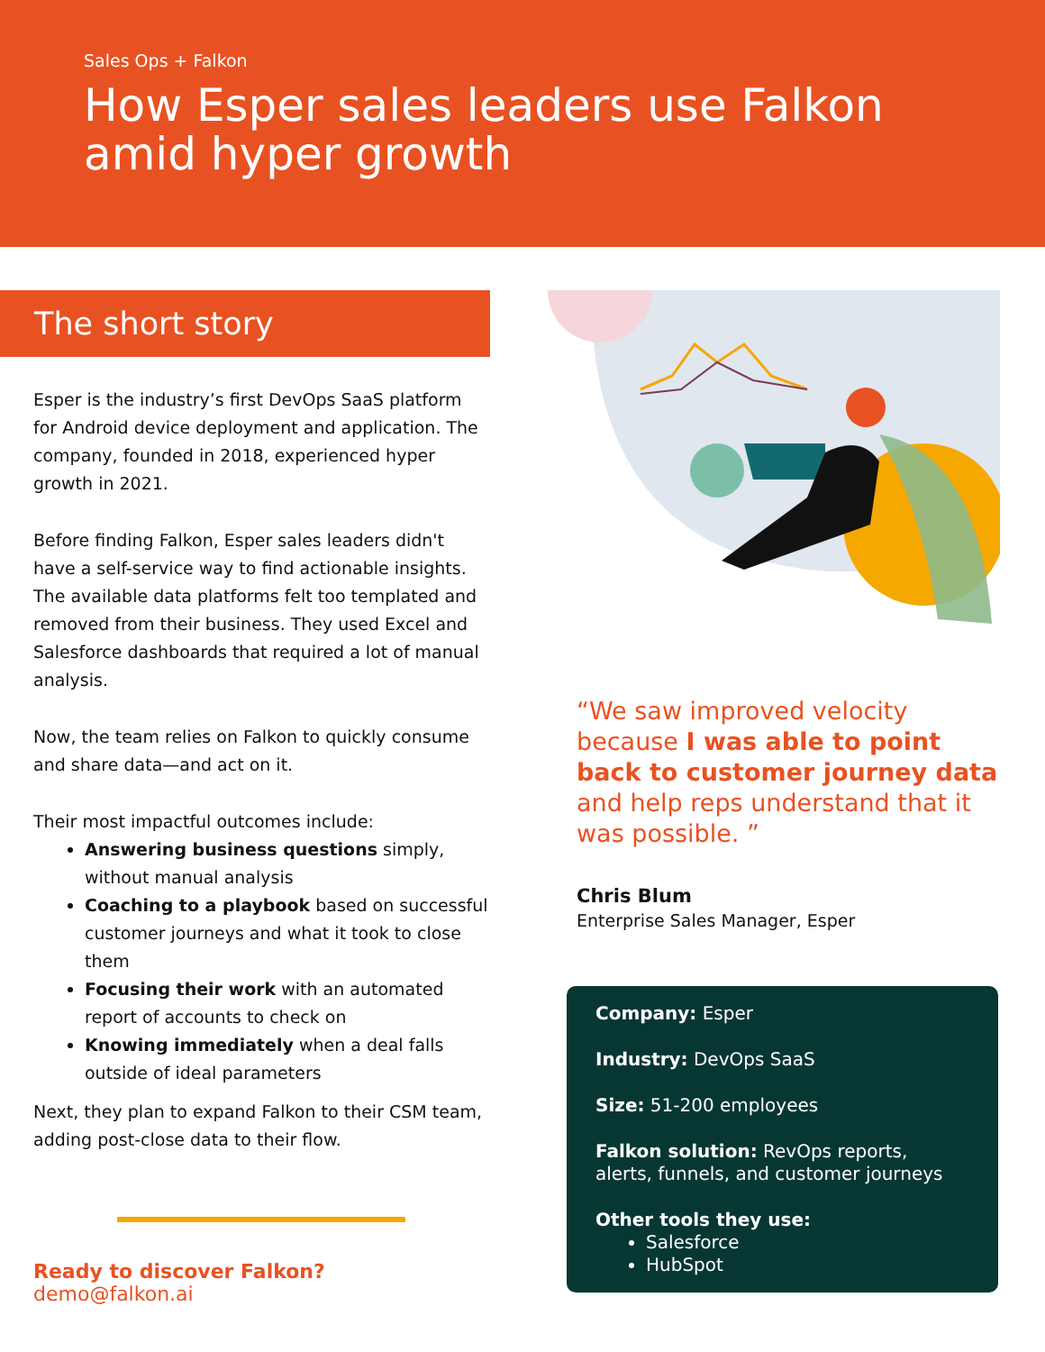Sales Ops + Falkon
How Esper sales leaders use Falkon amid hyper growth
The short story
Esper is the industry’s first DevOps SaaS platform for Android device deployment and application. The company, founded in 2018, experienced hyper growth in 2021.
Before finding Falkon, Esper sales leaders didn't have a self-service way to find actionable insights. The available data platforms felt too templated and removed from their business. They used Excel and Salesforce dashboards that required a lot of manual analysis.
Now, the team relies on Falkon to quickly consume and share data—and act on it.
Their most impactful outcomes include:
Answering business questions simply, without manual analysis
Coaching to a playbook based on successful customer journeys and what it took to close them
Focusing their work with an automated report of accounts to check on
Knowing immediately when a deal falls outside of ideal parameters
Next, they plan to expand Falkon to their CSM team, adding post-close data to their flow.
Ready to discover Falkon? demo@falkon.ai
“We saw improved velocity because I was able to point back to customer journey data and help reps understand that it was possible. ”
Chris Blum
Enterprise Sales Manager, Esper
Company: Esper
Industry: DevOps SaaS
Size: 51-200 employees
Falkon solution: RevOps reports, alerts, funnels, and customer journeys
Other tools they use:
Salesforce
HubSpot